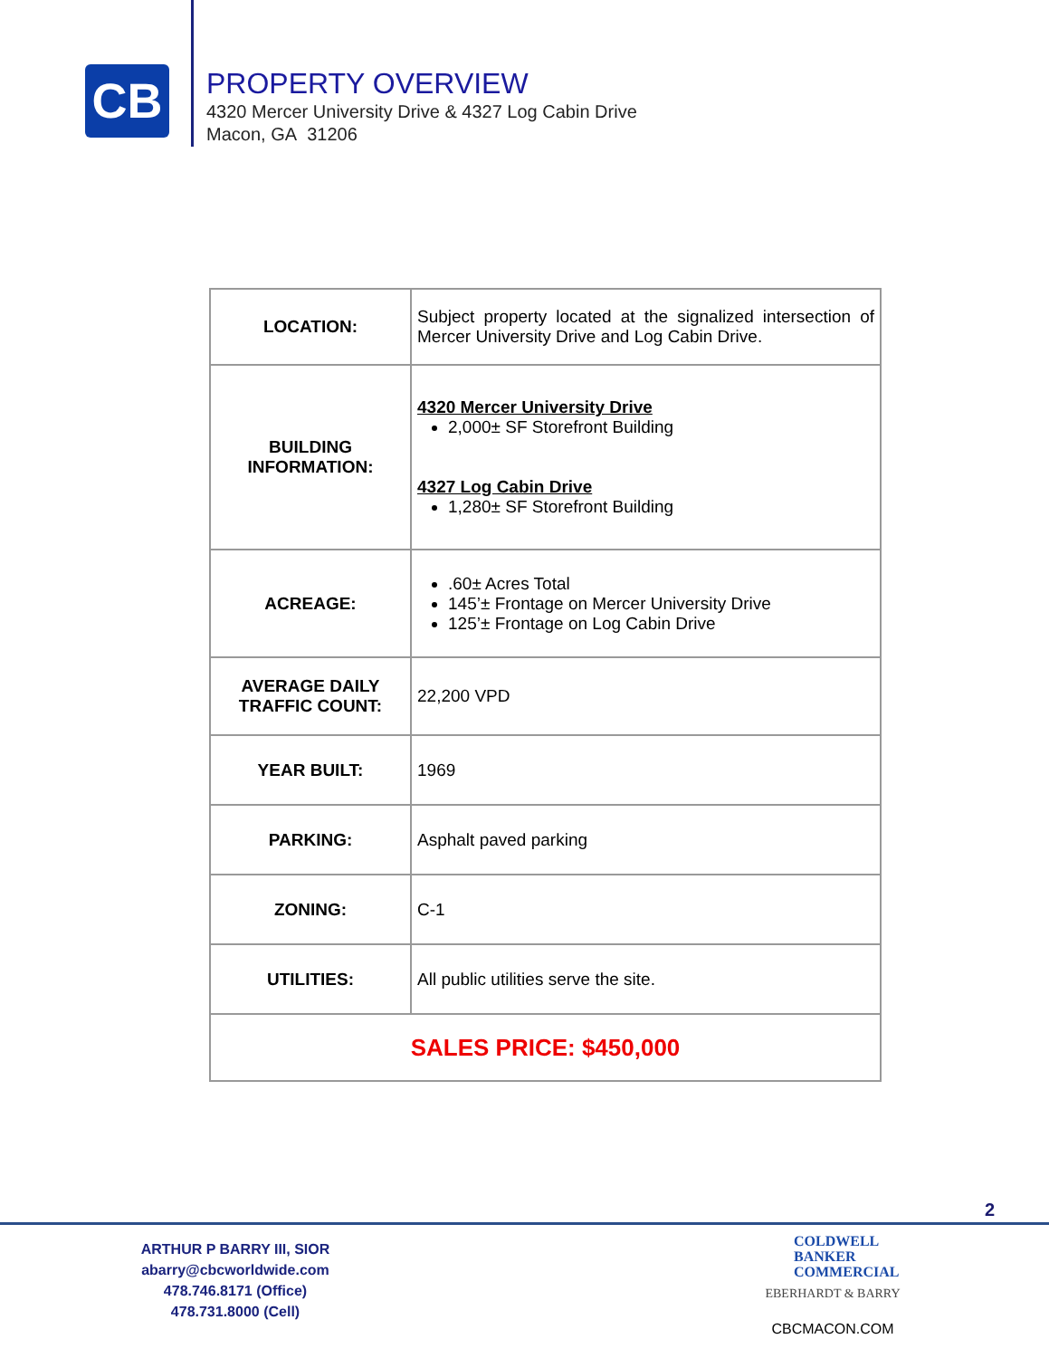CB
PROPERTY OVERVIEW
4320 Mercer University Drive & 4327 Log Cabin Drive
Macon, GA 31206
| LOCATION: | Subject property located at the signalized intersection of Mercer University Drive and Log Cabin Drive. |
| BUILDING INFORMATION: | 4320 Mercer University Drive 2,000± SF Storefront Building 4327 Log Cabin Drive 1,280± SF Storefront Building |
| ACREAGE: | .60± Acres Total 145’± Frontage on Mercer University Drive 125’± Frontage on Log Cabin Drive |
| AVERAGE DAILY TRAFFIC COUNT: | 22,200 VPD |
| YEAR BUILT: | 1969 |
| PARKING: | Asphalt paved parking |
| ZONING: | C-1 |
| UTILITIES: | All public utilities serve the site. |
| SALES PRICE: $450,000 | |
2
ARTHUR P BARRY III, SIOR
abarry@cbcworldwide.com
478.746.8171 (Office)
478.731.8000 (Cell)
COLDWELL
BANKER
COMMERCIAL
EBERHARDT & BARRY
CBCMACON.COM